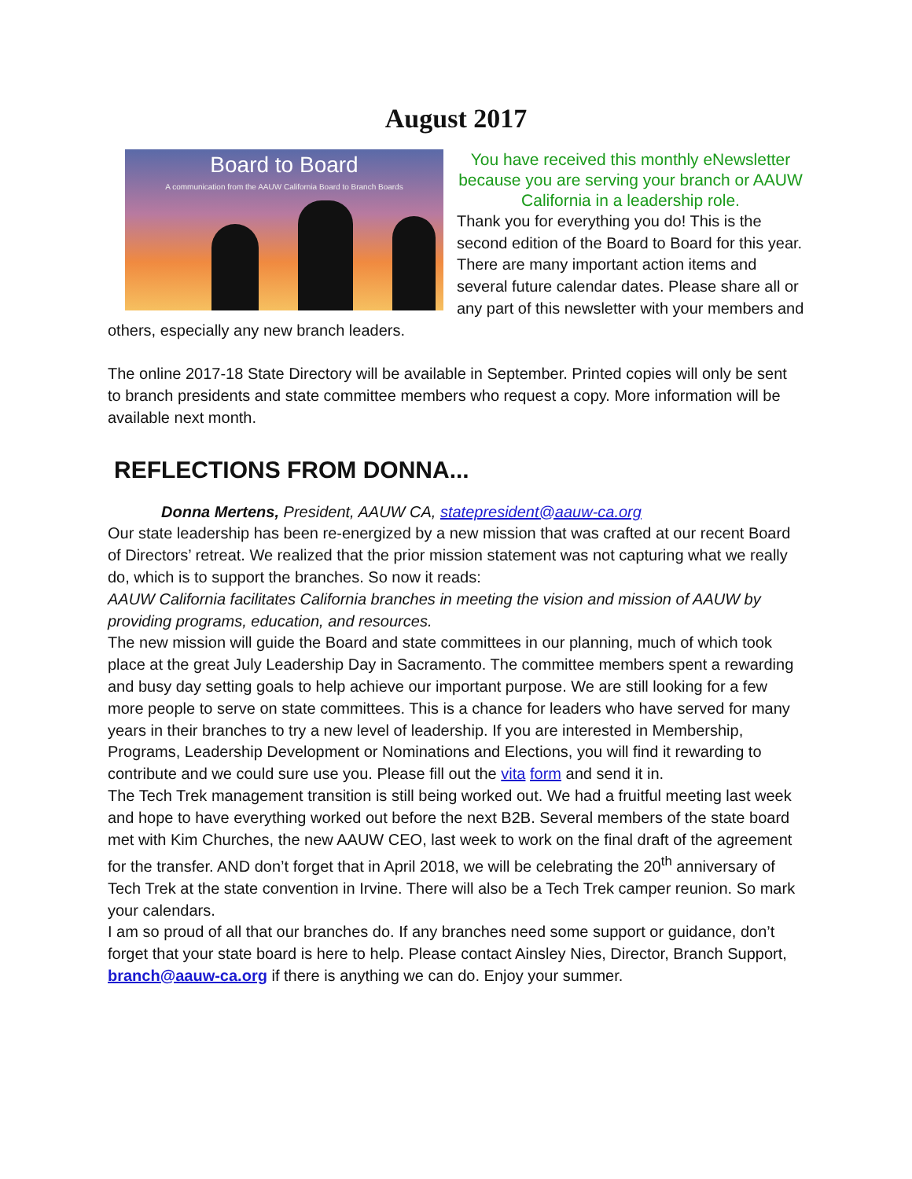August 2017
Board to Board
A communication from the AAUW California Board to Branch Boards
You have received this monthly eNewsletter because you are serving your branch or AAUW California in a leadership role.
Thank you for everything you do! This is the second edition of the Board to Board for this year. There are many important action items and several future calendar dates. Please share all or any part of this newsletter with your members and others, especially any new branch leaders.
The online 2017-18 State Directory will be available in September. Printed copies will only be sent to branch presidents and state committee members who request a copy. More information will be available next month.
REFLECTIONS FROM DONNA...
Donna Mertens, President, AAUW CA, statepresident@aauw-ca.org
Our state leadership has been re-energized by a new mission that was crafted at our recent Board of Directors’ retreat. We realized that the prior mission statement was not capturing what we really do, which is to support the branches. So now it reads:
AAUW California facilitates California branches in meeting the vision and mission of AAUW by providing programs, education, and resources.
The new mission will guide the Board and state committees in our planning, much of which took place at the great July Leadership Day in Sacramento. The committee members spent a rewarding and busy day setting goals to help achieve our important purpose. We are still looking for a few more people to serve on state committees. This is a chance for leaders who have served for many years in their branches to try a new level of leadership. If you are interested in Membership, Programs, Leadership Development or Nominations and Elections, you will find it rewarding to contribute and we could sure use you. Please fill out the vita form and send it in.
The Tech Trek management transition is still being worked out. We had a fruitful meeting last week and hope to have everything worked out before the next B2B. Several members of the state board met with Kim Churches, the new AAUW CEO, last week to work on the final draft of the agreement for the transfer. AND don’t forget that in April 2018, we will be celebrating the 20<sup>th</sup> anniversary of Tech Trek at the state convention in Irvine. There will also be a Tech Trek camper reunion. So mark your calendars.
I am so proud of all that our branches do. If any branches need some support or guidance, don’t forget that your state board is here to help. Please contact Ainsley Nies, Director, Branch Support, branch@aauw-ca.org if there is anything we can do. Enjoy your summer.